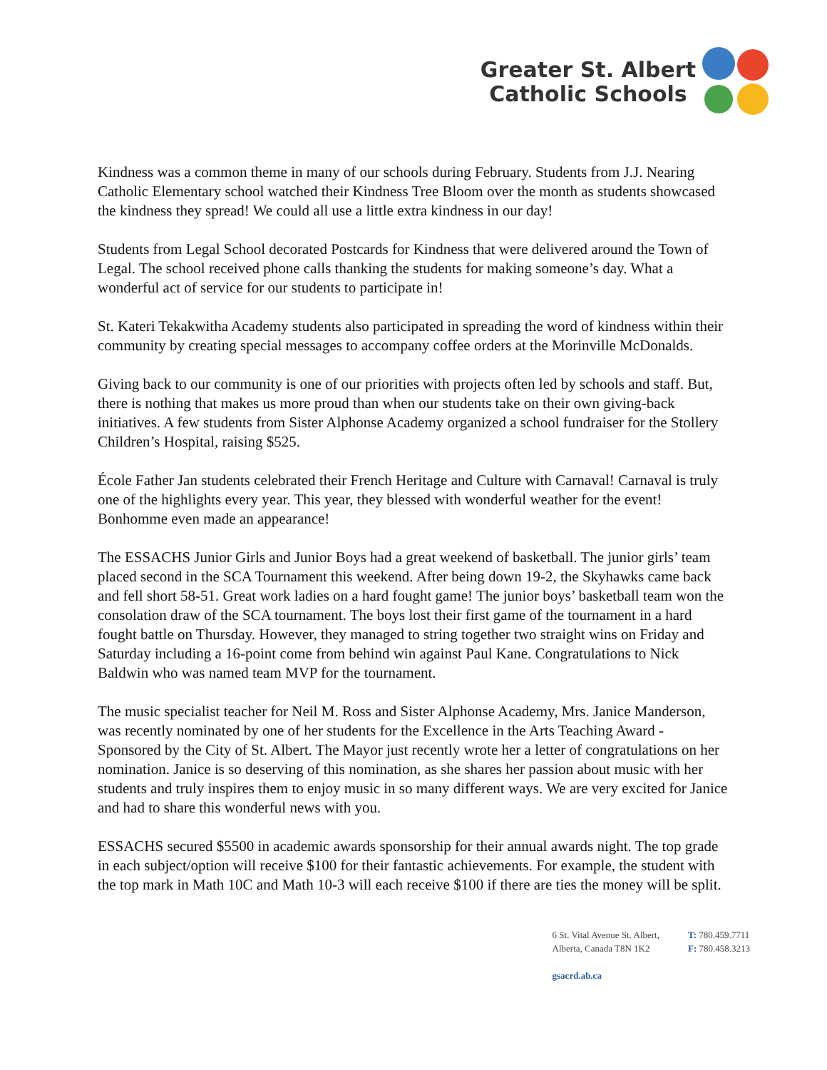Greater St. Albert
Catholic Schools
Kindness was a common theme in many of our schools during February. Students from J.J. Nearing Catholic Elementary school watched their Kindness Tree Bloom over the month as students showcased the kindness they spread! We could all use a little extra kindness in our day!
Students from Legal School decorated Postcards for Kindness that were delivered around the Town of Legal. The school received phone calls thanking the students for making someone’s day. What a wonderful act of service for our students to participate in!
St. Kateri Tekakwitha Academy students also participated in spreading the word of kindness within their community by creating special messages to accompany coffee orders at the Morinville McDonalds.
Giving back to our community is one of our priorities with projects often led by schools and staff. But, there is nothing that makes us more proud than when our students take on their own giving-back initiatives. A few students from Sister Alphonse Academy organized a school fundraiser for the Stollery Children’s Hospital, raising $525.
École Father Jan students celebrated their French Heritage and Culture with Carnaval! Carnaval is truly one of the highlights every year. This year, they blessed with wonderful weather for the event! Bonhomme even made an appearance!
The ESSACHS Junior Girls and Junior Boys had a great weekend of basketball. The junior girls’ team placed second in the SCA Tournament this weekend. After being down 19-2, the Skyhawks came back and fell short 58-51. Great work ladies on a hard fought game! The junior boys’ basketball team won the consolation draw of the SCA tournament. The boys lost their first game of the tournament in a hard fought battle on Thursday. However, they managed to string together two straight wins on Friday and Saturday including a 16-point come from behind win against Paul Kane. Congratulations to Nick Baldwin who was named team MVP for the tournament.
The music specialist teacher for Neil M. Ross and Sister Alphonse Academy, Mrs. Janice Manderson, was recently nominated by one of her students for the Excellence in the Arts Teaching Award - Sponsored by the City of St. Albert. The Mayor just recently wrote her a letter of congratulations on her nomination. Janice is so deserving of this nomination, as she shares her passion about music with her students and truly inspires them to enjoy music in so many different ways. We are very excited for Janice and had to share this wonderful news with you.
ESSACHS secured $5500 in academic awards sponsorship for their annual awards night. The top grade in each subject/option will receive $100 for their fantastic achievements. For example, the student with the top mark in Math 10C and Math 10-3 will each receive $100 if there are ties the money will be split.
6 St. Vital Avenue St. Albert,
Alberta, Canada T8N 1K2
gsacrd.ab.ca
T: 780.459.7711
F: 780.458.3213